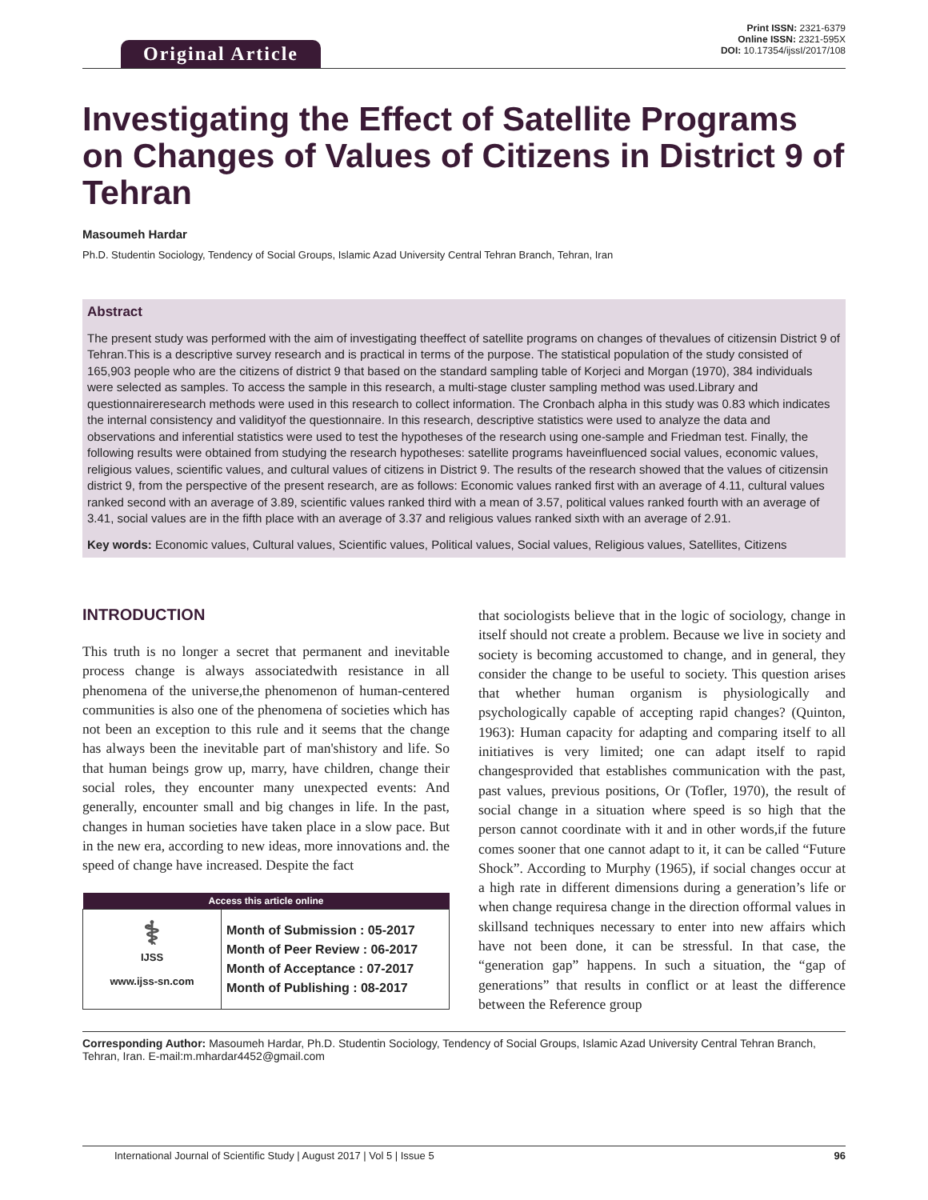Original Article
Print ISSN: 2321-6379
Online ISSN: 2321-595X
DOI: 10.17354/ijssI/2017/108
Investigating the Effect of Satellite Programs on Changes of Values of Citizens in District 9 of Tehran
Masoumeh Hardar
Ph.D. Studentin Sociology, Tendency of Social Groups, Islamic Azad University Central Tehran Branch, Tehran, Iran
Abstract
The present study was performed with the aim of investigating theeffect of satellite programs on changes of thevalues of citizensin District 9 of Tehran.This is a descriptive survey research and is practical in terms of the purpose. The statistical population of the study consisted of 165,903 people who are the citizens of district 9 that based on the standard sampling table of Korjeci and Morgan (1970), 384 individuals were selected as samples. To access the sample in this research, a multi-stage cluster sampling method was used.Library and questionnaireresearch methods were used in this research to collect information. The Cronbach alpha in this study was 0.83 which indicates the internal consistency and validityof the questionnaire. In this research, descriptive statistics were used to analyze the data and observations and inferential statistics were used to test the hypotheses of the research using one-sample and Friedman test. Finally, the following results were obtained from studying the research hypotheses: satellite programs haveinfluenced social values, economic values, religious values, scientific values, and cultural values of citizens in District 9. The results of the research showed that the values of citizensin district 9, from the perspective of the present research, are as follows: Economic values ranked first with an average of 4.11, cultural values ranked second with an average of 3.89, scientific values ranked third with a mean of 3.57, political values ranked fourth with an average of 3.41, social values are in the fifth place with an average of 3.37 and religious values ranked sixth with an average of 2.91.
Key words: Economic values, Cultural values, Scientific values, Political values, Social values, Religious values, Satellites, Citizens
INTRODUCTION
This truth is no longer a secret that permanent and inevitable process change is always associatedwith resistance in all phenomena of the universe,the phenomenon of human-centered communities is also one of the phenomena of societies which has not been an exception to this rule and it seems that the change has always been the inevitable part of man'shistory and life. So that human beings grow up, marry, have children, change their social roles, they encounter many unexpected events: And generally, encounter small and big changes in life. In the past, changes in human societies have taken place in a slow pace. But in the new era, according to new ideas, more innovations and. the speed of change have increased. Despite the fact
| Access this article online | |
| --- | --- |
| ⚕ IJSS www.ijss-sn.com | Month of Submission : 05-2017 Month of Peer Review : 06-2017 Month of Acceptance : 07-2017 Month of Publishing : 08-2017 |
that sociologists believe that in the logic of sociology, change in itself should not create a problem. Because we live in society and society is becoming accustomed to change, and in general, they consider the change to be useful to society. This question arises that whether human organism is physiologically and psychologically capable of accepting rapid changes? (Quinton, 1963): Human capacity for adapting and comparing itself to all initiatives is very limited; one can adapt itself to rapid changesprovided that establishes communication with the past, past values, previous positions, Or (Tofler, 1970), the result of social change in a situation where speed is so high that the person cannot coordinate with it and in other words,if the future comes sooner that one cannot adapt to it, it can be called “Future Shock”. According to Murphy (1965), if social changes occur at a high rate in different dimensions during a generation’s life or when change requiresa change in the direction offormal values in skillsand techniques necessary to enter into new affairs which have not been done, it can be stressful. In that case, the “generation gap” happens. In such a situation, the “gap of generations” that results in conflict or at least the difference between the Reference group
Corresponding Author: Masoumeh Hardar, Ph.D. Studentin Sociology, Tendency of Social Groups, Islamic Azad University Central Tehran Branch, Tehran, Iran. E-mail:m.mhardar4452@gmail.com
International Journal of Scientific Study | August 2017 | Vol 5 | Issue 5 96